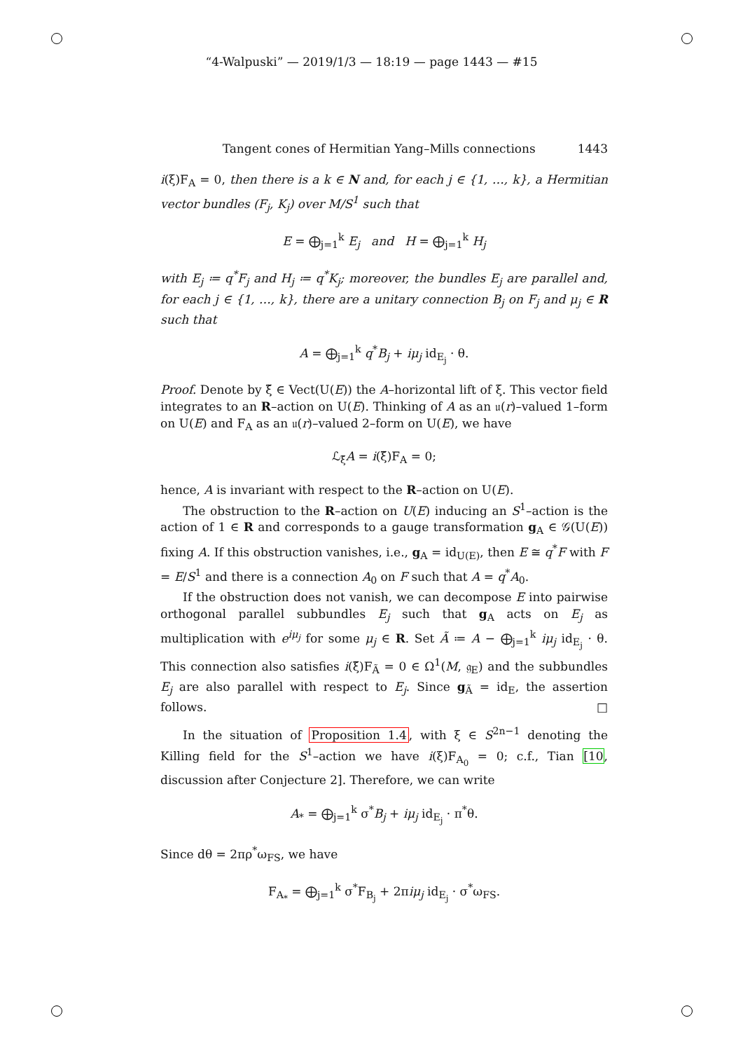“4-Walpuski” — 2019/1/3 — 18:19 — page 1443 — #15
Tangent cones of Hermitian Yang–Mills connections 1443
i(ξ)F<sub>A</sub> = 0, then there is a k ∈ N and, for each j ∈ {1, …, k}, a Hermitian vector bundles (F<sub>j</sub>, K<sub>j</sub>) over M/S<sup>1</sup> such that
E = ⨁<sub>j=1</sub><sup>k</sup> E<sub>j</sub> and H = ⨁<sub>j=1</sub><sup>k</sup> H<sub>j</sub>
with E<sub>j</sub> ≔ q<sup>*</sup>F<sub>j</sub> and H<sub>j</sub> ≔ q<sup>*</sup>K<sub>j</sub>; moreover, the bundles E<sub>j</sub> are parallel and, for each j ∈ {1, …, k}, there are a unitary connection B<sub>j</sub> on F<sub>j</sub> and μ<sub>j</sub> ∈ R such that
A = ⨁<sub>j=1</sub><sup>k</sup> q<sup>*</sup>B<sub>j</sub> + iμ<sub>j</sub> id<sub>E<sub>j</sub></sub> · θ.
Proof. Denote by ξ̃ ∈ Vect(U(E)) the A–horizontal lift of ξ. This vector field integrates to an R–action on U(E). Thinking of A as an 𝔲(r)–valued 1–form on U(E) and F<sub>A</sub> as an 𝔲(r)–valued 2–form on U(E), we have
ℒ<sub>ξ̃</sub>A = i(ξ̃)F<sub>A</sub> = 0;
hence, A is invariant with respect to the R–action on U(E).
The obstruction to the R–action on U(E) inducing an S<sup>1</sup>–action is the action of 1 ∈ R and corresponds to a gauge transformation g<sub>A</sub> ∈ 𝒢(U(E)) fixing A. If this obstruction vanishes, i.e., g<sub>A</sub> = id<sub>U(E)</sub>, then E ≅ q<sup>*</sup>F with F = E/S<sup>1</sup> and there is a connection A<sub>0</sub> on F such that A = q<sup>*</sup>A<sub>0</sub>.
If the obstruction does not vanish, we can decompose E into pairwise orthogonal parallel subbundles E<sub>j</sub> such that g<sub>A</sub> acts on E<sub>j</sub> as multiplication with e<sup>iμ<sub>j</sub></sup> for some μ<sub>j</sub> ∈ R. Set Ã ≔ A − ⨁<sub>j=1</sub><sup>k</sup> iμ<sub>j</sub> id<sub>E<sub>j</sub></sub> · θ. This connection also satisfies i(ξ̃)F<sub>Ã</sub> = 0 ∈ Ω<sup>1</sup>(M, 𝔤<sub>E</sub>) and the subbundles E<sub>j</sub> are also parallel with respect to E<sub>j</sub>. Since g<sub>Ã</sub> = id<sub>E</sub>, the assertion follows. □
In the situation of Proposition 1.4, with ξ ∈ S<sup>2n−1</sup> denoting the Killing field for the S<sup>1</sup>–action we have i(ξ)F<sub>A<sub>0</sub></sub> = 0; c.f., Tian [10, discussion after Conjecture 2]. Therefore, we can write
A<sub>*</sub> = ⨁<sub>j=1</sub><sup>k</sup> σ<sup>*</sup>B<sub>j</sub> + iμ<sub>j</sub> id<sub>E<sub>j</sub></sub> · π<sup>*</sup>θ.
Since dθ = 2πρ<sup>*</sup>ω<sub>FS</sub>, we have
F<sub>A<sub>*</sub></sub> = ⨁<sub>j=1</sub><sup>k</sup> σ<sup>*</sup>F<sub>B<sub>j</sub></sub> + 2πiμ<sub>j</sub> id<sub>E<sub>j</sub></sub> · σ<sup>*</sup>ω<sub>FS</sub>.